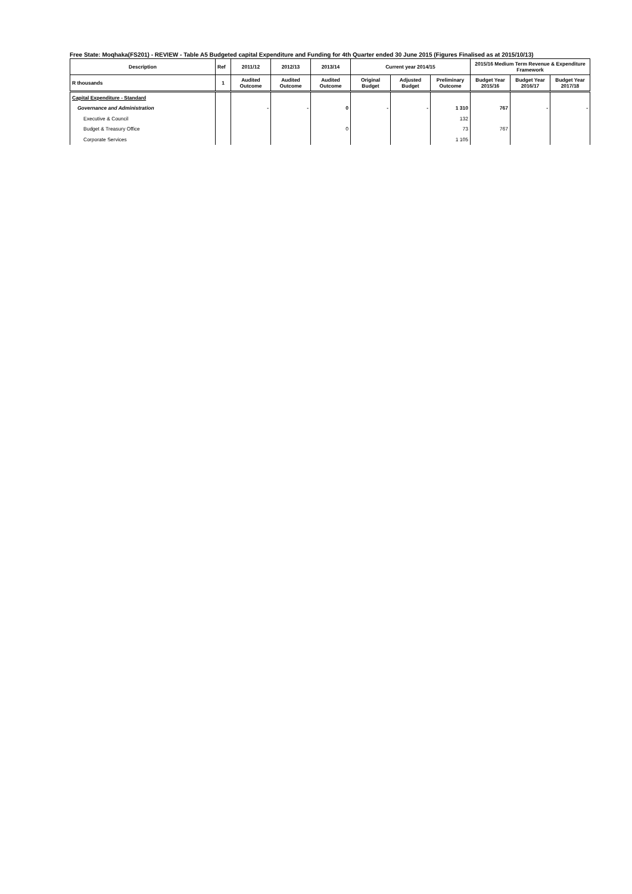Free State: Moqhaka(FS201) - REVIEW - Table A5 Budgeted capital Expenditure and Funding for 4th Quarter ended 30 June 2015 (Figures Finalised as at 2015/10/13)
| Description | Ref | 2011/12 | 2012/13 | 2013/14 | Current year 2014/15 | | | 2015/16 Medium Term Revenue & Expenditure Framework | | |
| --- | --- | --- | --- | --- | --- | --- | --- | --- | --- | --- |
| R thousands | 1 | Audited Outcome | Audited Outcome | Audited Outcome | Original Budget | Adjusted Budget | Preliminary Outcome | Budget Year 2015/16 | Budget Year 2016/17 | Budget Year 2017/18 |
| Capital Expenditure - Standard | | | | | | | | | | |
| Governance and Administration | | - | - | 0 | - | - | 1 310 | 767 | - | - |
| Executive & Council | | | | | | | 132 | | | |
| Budget & Treasury Office | | | | 0 | | | 73 | 767 | | |
| Corporate Services | | | | | | | 1 105 | | | |